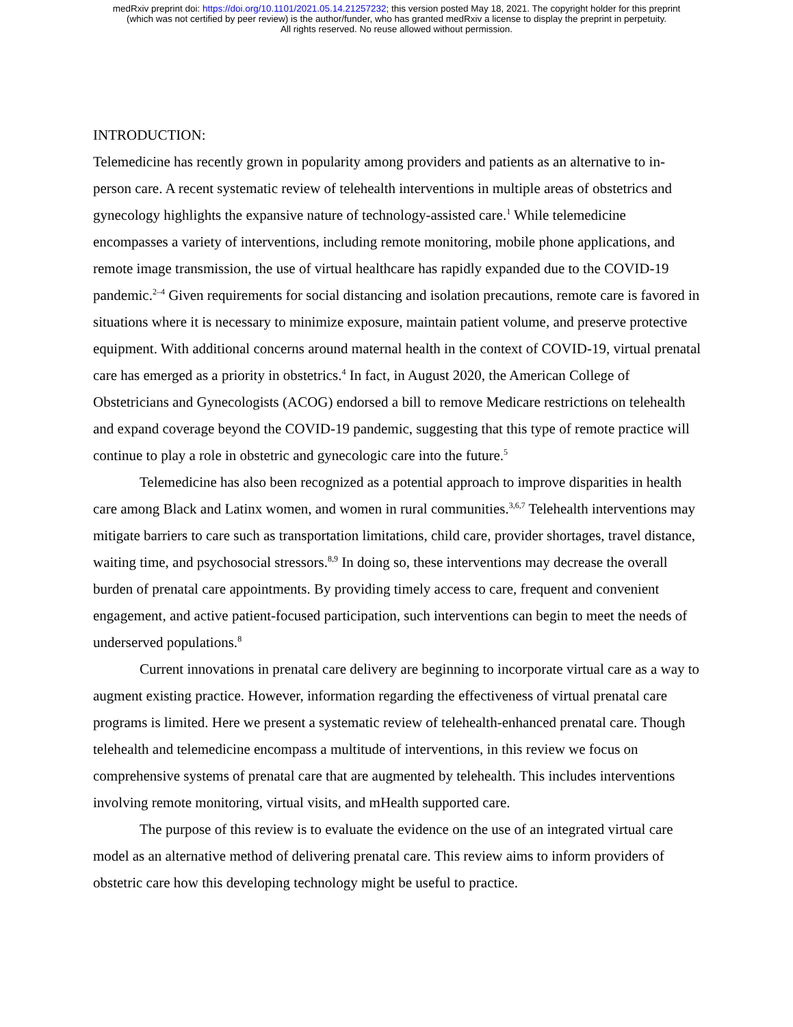medRxiv preprint doi: https://doi.org/10.1101/2021.05.14.21257232; this version posted May 18, 2021. The copyright holder for this preprint
(which was not certified by peer review) is the author/funder, who has granted medRxiv a license to display the preprint in perpetuity.
All rights reserved. No reuse allowed without permission.
INTRODUCTION:
Telemedicine has recently grown in popularity among providers and patients as an alternative to in-person care. A recent systematic review of telehealth interventions in multiple areas of obstetrics and gynecology highlights the expansive nature of technology-assisted care.<sup>1</sup> While telemedicine encompasses a variety of interventions, including remote monitoring, mobile phone applications, and remote image transmission, the use of virtual healthcare has rapidly expanded due to the COVID-19 pandemic.<sup>2–4</sup> Given requirements for social distancing and isolation precautions, remote care is favored in situations where it is necessary to minimize exposure, maintain patient volume, and preserve protective equipment. With additional concerns around maternal health in the context of COVID-19, virtual prenatal care has emerged as a priority in obstetrics.<sup>4</sup> In fact, in August 2020, the American College of Obstetricians and Gynecologists (ACOG) endorsed a bill to remove Medicare restrictions on telehealth and expand coverage beyond the COVID-19 pandemic, suggesting that this type of remote practice will continue to play a role in obstetric and gynecologic care into the future.<sup>5</sup>
Telemedicine has also been recognized as a potential approach to improve disparities in health care among Black and Latinx women, and women in rural communities.<sup>3,6,7</sup> Telehealth interventions may mitigate barriers to care such as transportation limitations, child care, provider shortages, travel distance, waiting time, and psychosocial stressors.<sup>8,9</sup> In doing so, these interventions may decrease the overall burden of prenatal care appointments. By providing timely access to care, frequent and convenient engagement, and active patient-focused participation, such interventions can begin to meet the needs of underserved populations.<sup>8</sup>
Current innovations in prenatal care delivery are beginning to incorporate virtual care as a way to augment existing practice. However, information regarding the effectiveness of virtual prenatal care programs is limited. Here we present a systematic review of telehealth-enhanced prenatal care. Though telehealth and telemedicine encompass a multitude of interventions, in this review we focus on comprehensive systems of prenatal care that are augmented by telehealth. This includes interventions involving remote monitoring, virtual visits, and mHealth supported care.
The purpose of this review is to evaluate the evidence on the use of an integrated virtual care model as an alternative method of delivering prenatal care. This review aims to inform providers of obstetric care how this developing technology might be useful to practice.